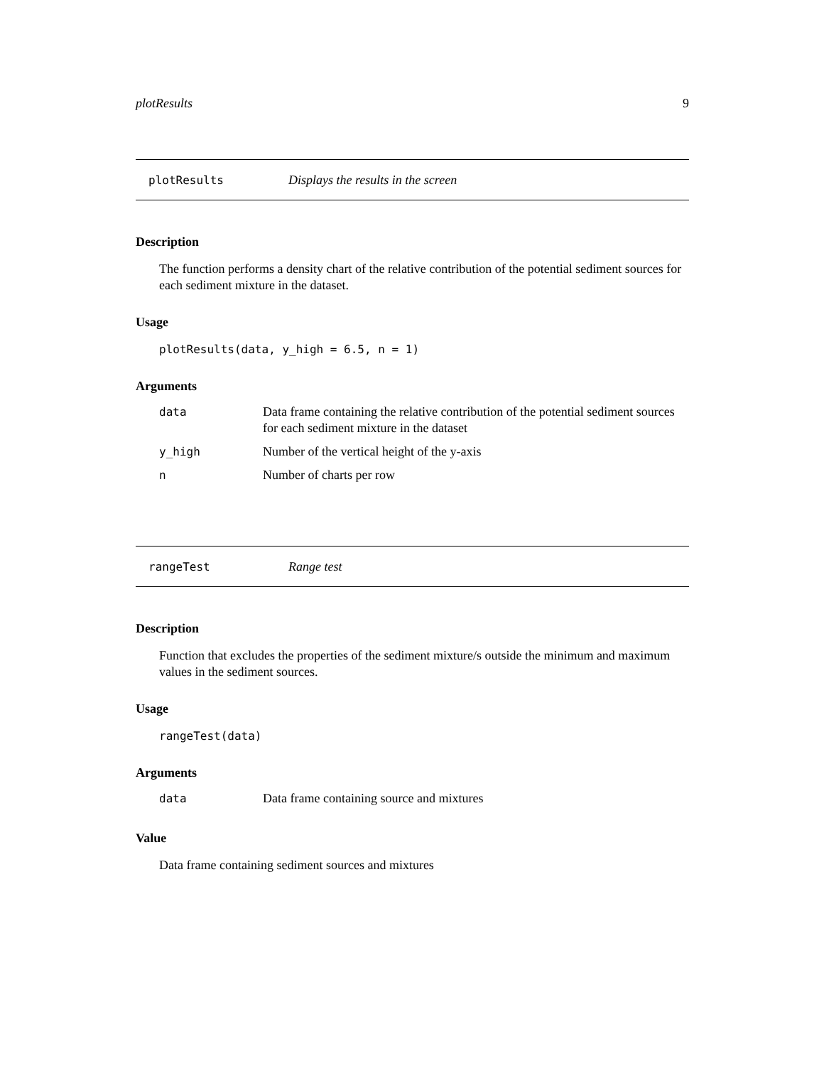plotResults 9
plotResults Displays the results in the screen
Description
The function performs a density chart of the relative contribution of the potential sediment sources for each sediment mixture in the dataset.
Usage
plotResults(data, y_high = 6.5, n = 1)
Arguments
| data | Data frame containing the relative contribution of the potential sediment sources for each sediment mixture in the dataset |
| y_high | Number of the vertical height of the y-axis |
| n | Number of charts per row |
rangeTest Range test
Description
Function that excludes the properties of the sediment mixture/s outside the minimum and maximum values in the sediment sources.
Usage
rangeTest(data)
Arguments
| data | Data frame containing source and mixtures |
Value
Data frame containing sediment sources and mixtures